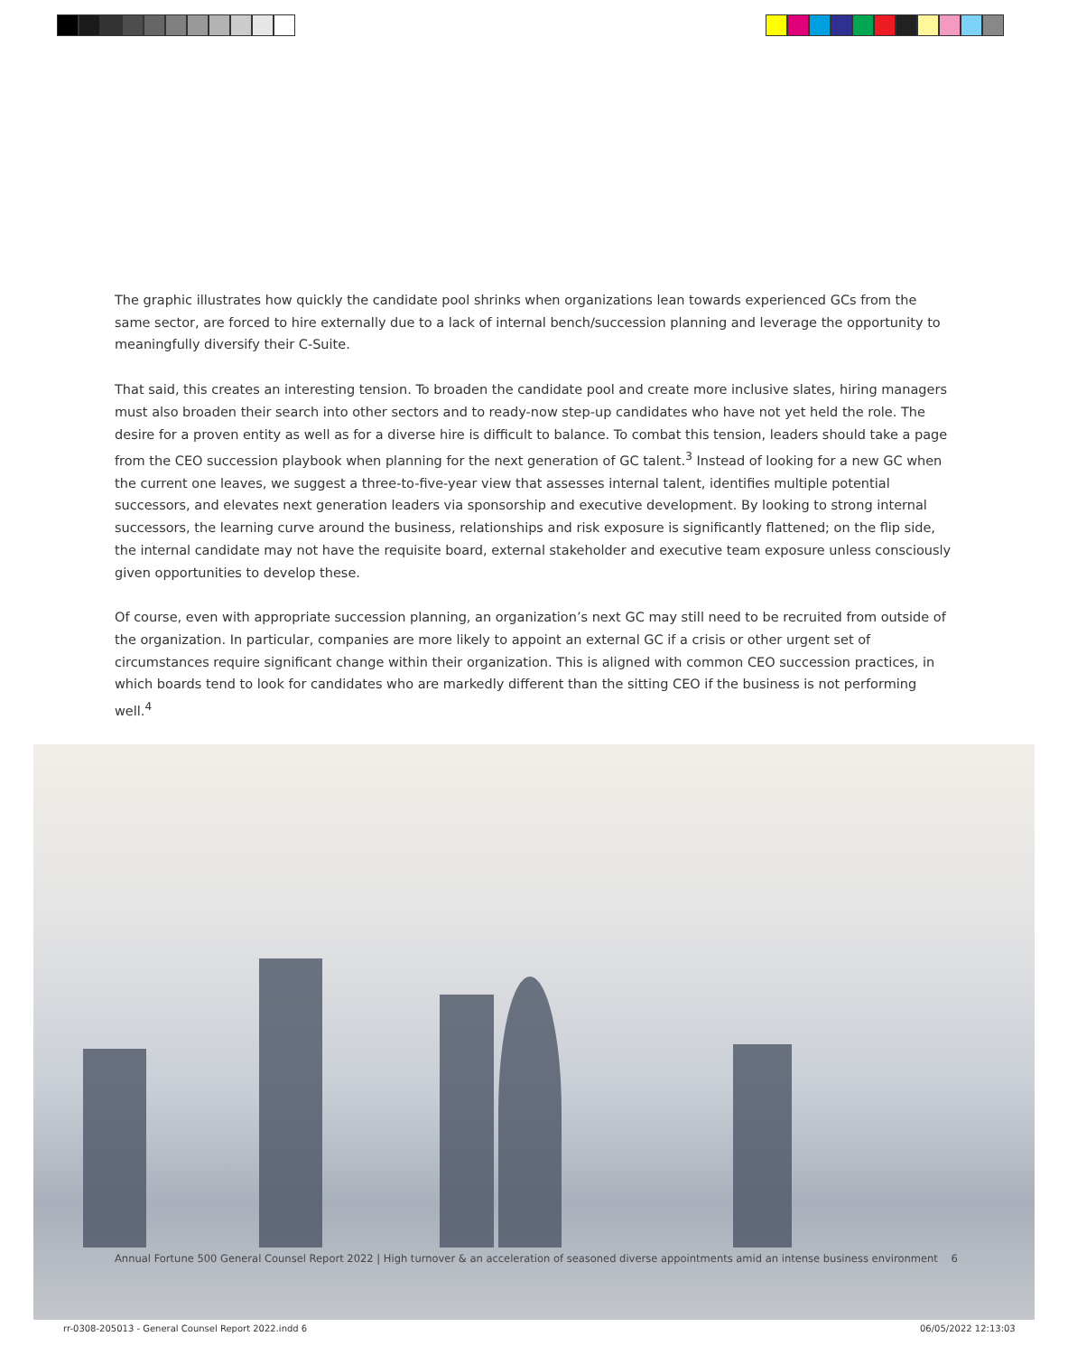The graphic illustrates how quickly the candidate pool shrinks when organizations lean towards experienced GCs from the same sector, are forced to hire externally due to a lack of internal bench/succession planning and leverage the opportunity to meaningfully diversify their C-Suite.
That said, this creates an interesting tension. To broaden the candidate pool and create more inclusive slates, hiring managers must also broaden their search into other sectors and to ready-now step-up candidates who have not yet held the role. The desire for a proven entity as well as for a diverse hire is difficult to balance. To combat this tension, leaders should take a page from the CEO succession playbook when planning for the next generation of GC talent.<sup>3</sup> Instead of looking for a new GC when the current one leaves, we suggest a three-to-five-year view that assesses internal talent, identifies multiple potential successors, and elevates next generation leaders via sponsorship and executive development. By looking to strong internal successors, the learning curve around the business, relationships and risk exposure is significantly flattened; on the flip side, the internal candidate may not have the requisite board, external stakeholder and executive team exposure unless consciously given opportunities to develop these.
Of course, even with appropriate succession planning, an organization’s next GC may still need to be recruited from outside of the organization. In particular, companies are more likely to appoint an external GC if a crisis or other urgent set of circumstances require significant change within their organization. This is aligned with common CEO succession practices, in which boards tend to look for candidates who are markedly different than the sitting CEO if the business is not performing well.<sup>4</sup>
Annual Fortune 500 General Counsel Report 2022 | High turnover & an acceleration of seasoned diverse appointments amid an intense business environment 6
rr-0308-205013 - General Counsel Report 2022.indd 6
06/05/2022 12:13:03